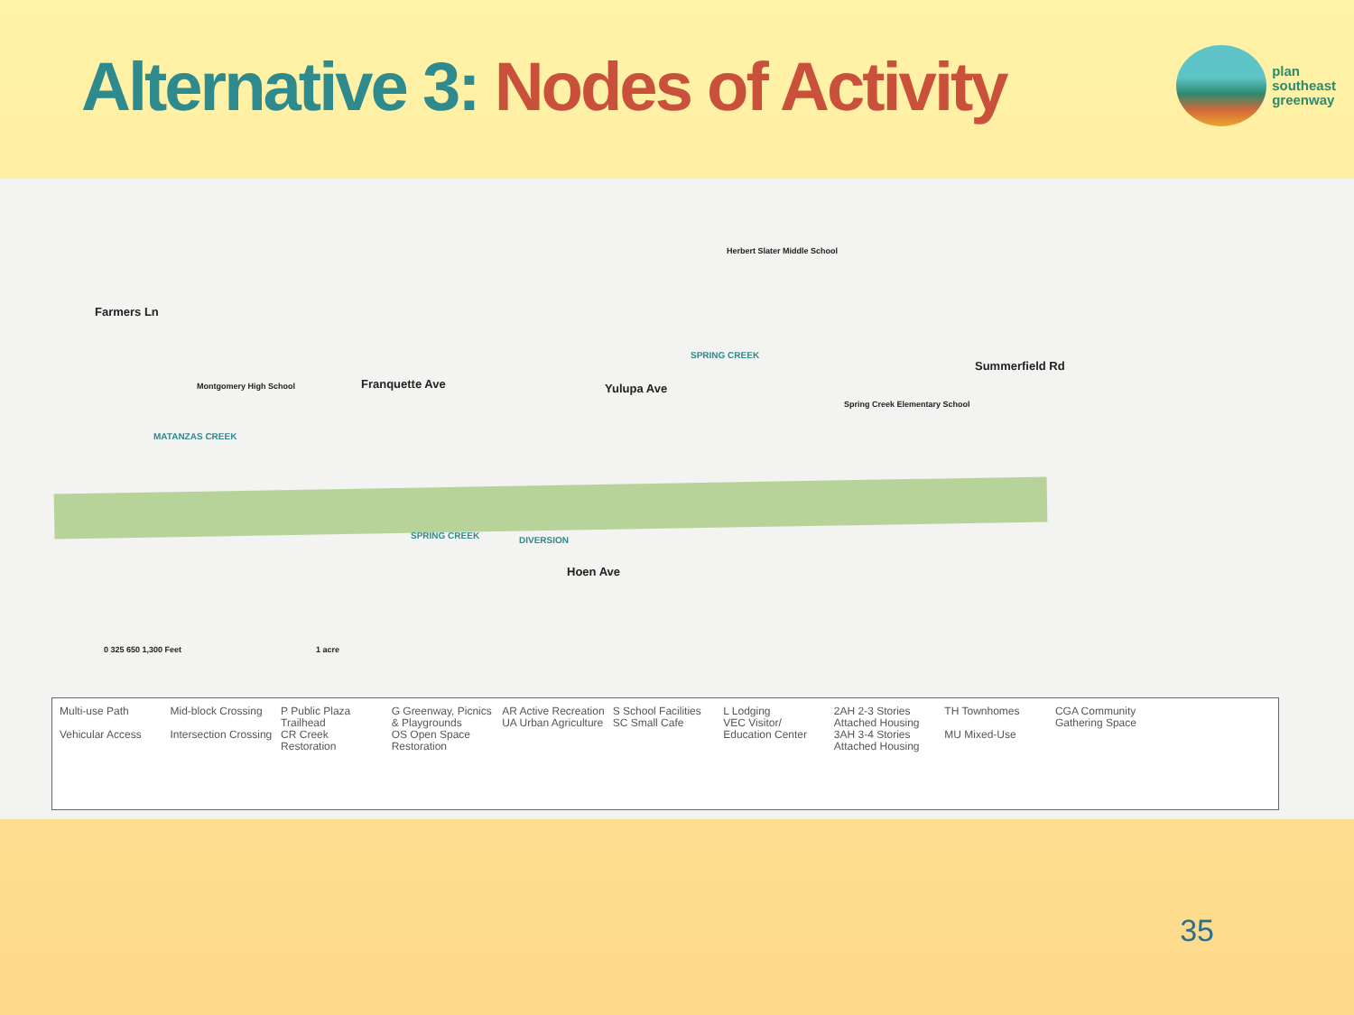Alternative 3: Nodes of Activity
plan
southeast
greenway
Farmers Ln
Montgomery High School Franquette Ave Yulupa Ave
Herbert Slater Middle School
SPRING CREEK
Spring Creek Elementary School
Summerfield Rd
MATANZAS CREEK
SPRING CREEK DIVERSION
Hoen Ave
0 325 650 1,300 Feet 1 acre
Multi-use Path
Vehicular Access
Mid-block Crossing
Intersection Crossing
P Public Plaza Trailhead
CR Creek Restoration
G Greenway, Picnics & Playgrounds
OS Open Space Restoration
AR Active Recreation
UA Urban Agriculture
S School Facilities
SC Small Cafe
L Lodging
VEC Visitor/ Education Center
2AH 2-3 Stories Attached Housing
3AH 3-4 Stories Attached Housing
TH Townhomes
MU Mixed-Use
CGA Community Gathering Space
35